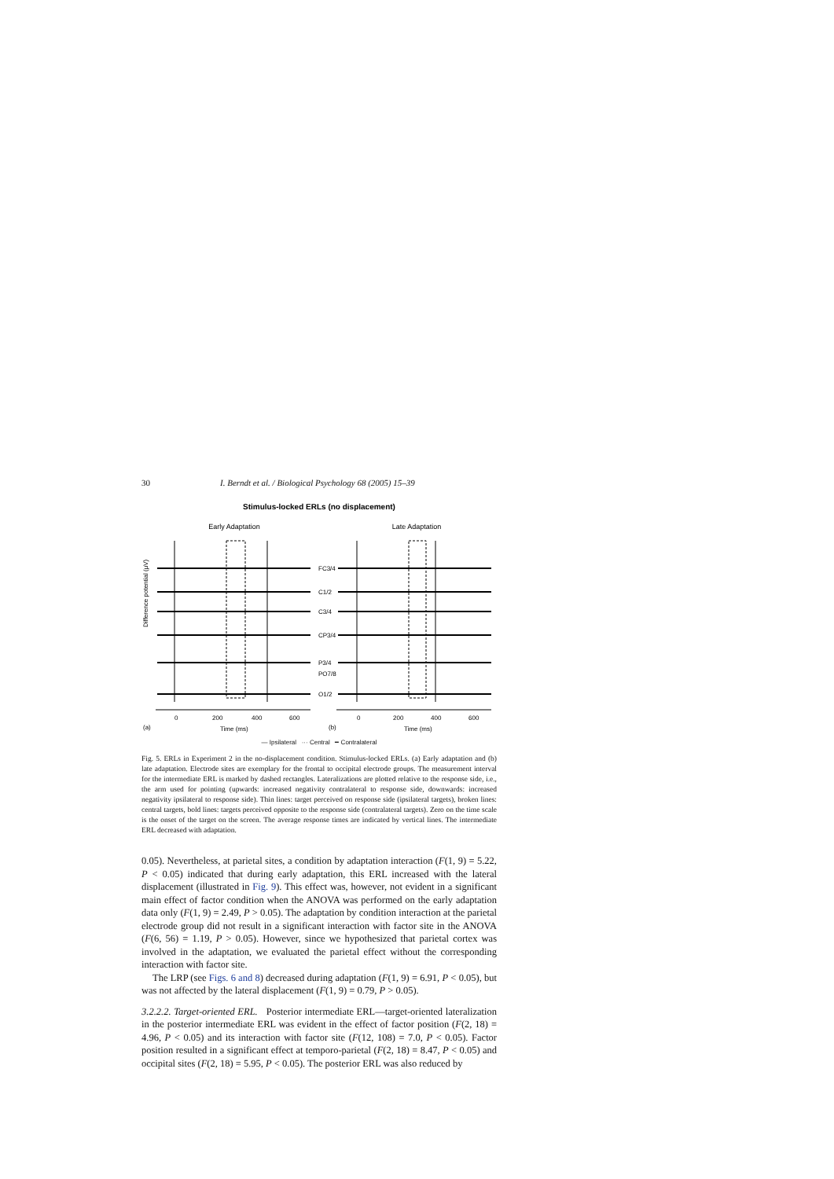30 I. Berndt et al. / Biological Psychology 68 (2005) 15–39
Stimulus-locked ERLs (no displacement)
Early Adaptation
Late Adaptation
Difference potential (μV)
FC3/4
C1/2
C3/4
CP3/4
P3/4
PO7/8
O1/2
0
200
400
600
0
200
400
600
(a)
Time (ms)
(b)
Time (ms)
— Ipsilateral ··· Central ━ Contralateral
Fig. 5. ERLs in Experiment 2 in the no-displacement condition. Stimulus-locked ERLs. (a) Early adaptation and (b) late adaptation. Electrode sites are exemplary for the frontal to occipital electrode groups. The measurement interval for the intermediate ERL is marked by dashed rectangles. Lateralizations are plotted relative to the response side, i.e., the arm used for pointing (upwards: increased negativity contralateral to response side, downwards: increased negativity ipsilateral to response side). Thin lines: target perceived on response side (ipsilateral targets), broken lines: central targets, bold lines: targets perceived opposite to the response side (contralateral targets). Zero on the time scale is the onset of the target on the screen. The average response times are indicated by vertical lines. The intermediate ERL decreased with adaptation.
0.05). Nevertheless, at parietal sites, a condition by adaptation interaction (F(1, 9) = 5.22, P < 0.05) indicated that during early adaptation, this ERL increased with the lateral displacement (illustrated in Fig. 9). This effect was, however, not evident in a significant main effect of factor condition when the ANOVA was performed on the early adaptation data only (F(1, 9) = 2.49, P > 0.05). The adaptation by condition interaction at the parietal electrode group did not result in a significant interaction with factor site in the ANOVA (F(6, 56) = 1.19, P > 0.05). However, since we hypothesized that parietal cortex was involved in the adaptation, we evaluated the parietal effect without the corresponding interaction with factor site.
The LRP (see Figs. 6 and 8) decreased during adaptation (F(1, 9) = 6.91, P < 0.05), but was not affected by the lateral displacement (F(1, 9) = 0.79, P > 0.05).
3.2.2.2. Target-oriented ERL. Posterior intermediate ERL—target-oriented lateralization in the posterior intermediate ERL was evident in the effect of factor position (F(2, 18) = 4.96, P < 0.05) and its interaction with factor site (F(12, 108) = 7.0, P < 0.05). Factor position resulted in a significant effect at temporo-parietal (F(2, 18) = 8.47, P < 0.05) and occipital sites (F(2, 18) = 5.95, P < 0.05). The posterior ERL was also reduced by